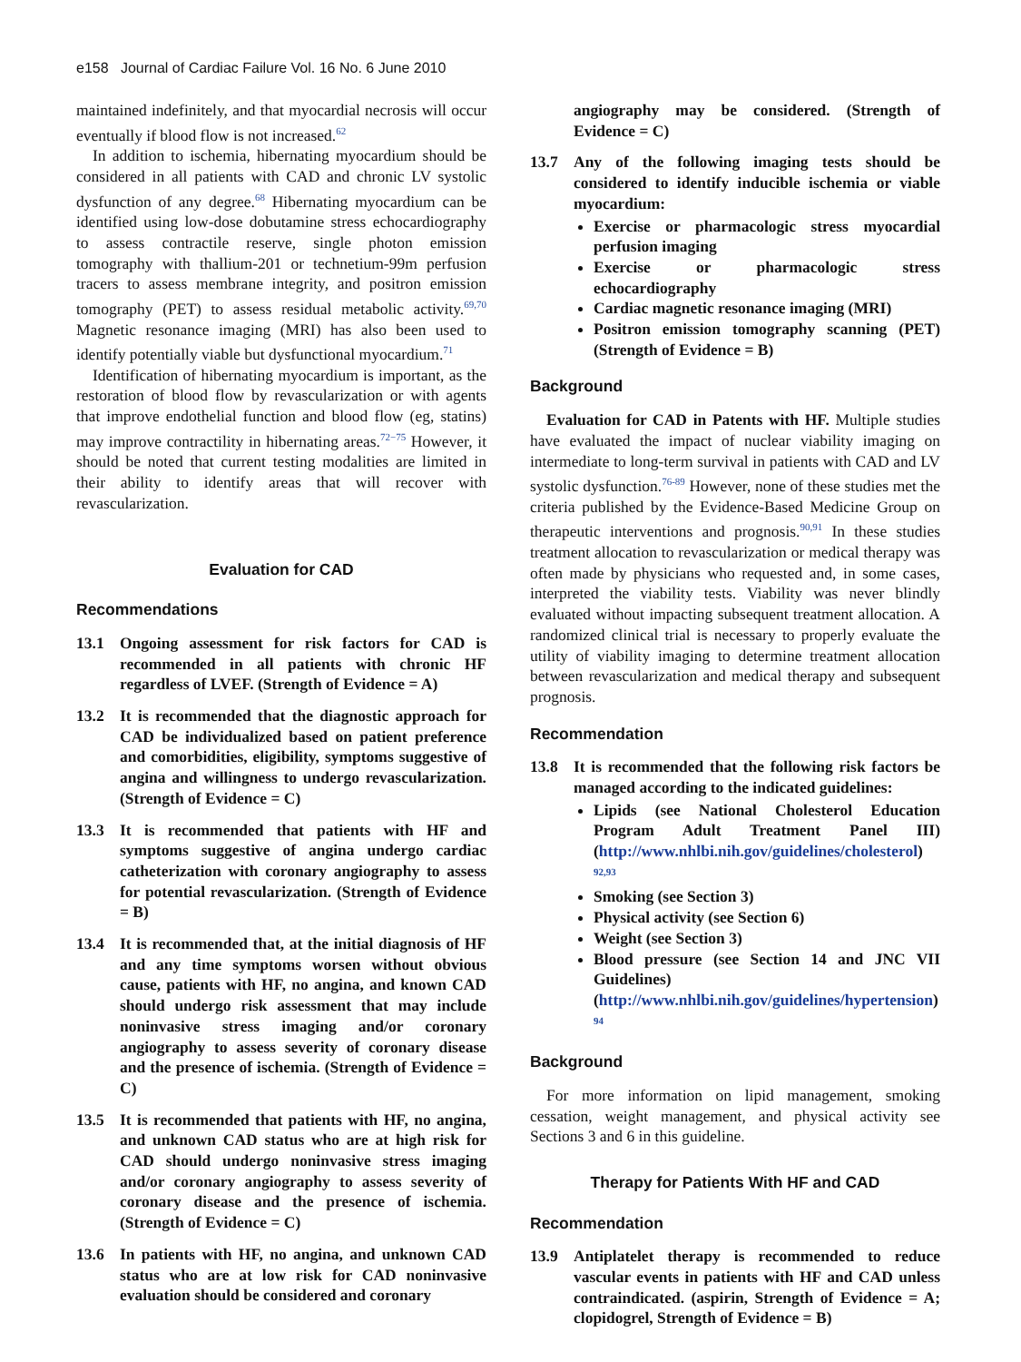e158 Journal of Cardiac Failure Vol. 16 No. 6 June 2010
maintained indefinitely, and that myocardial necrosis will occur eventually if blood flow is not increased.<sup>62</sup>
In addition to ischemia, hibernating myocardium should be considered in all patients with CAD and chronic LV systolic dysfunction of any degree.<sup>68</sup> Hibernating myocardium can be identified using low-dose dobutamine stress echocardiography to assess contractile reserve, single photon emission tomography with thallium-201 or technetium-99m perfusion tracers to assess membrane integrity, and positron emission tomography (PET) to assess residual metabolic activity.<sup>69,70</sup> Magnetic resonance imaging (MRI) has also been used to identify potentially viable but dysfunctional myocardium.<sup>71</sup>
Identification of hibernating myocardium is important, as the restoration of blood flow by revascularization or with agents that improve endothelial function and blood flow (eg, statins) may improve contractility in hibernating areas.<sup>72−75</sup> However, it should be noted that current testing modalities are limited in their ability to identify areas that will recover with revascularization.
Evaluation for CAD
Recommendations
13.1 Ongoing assessment for risk factors for CAD is recommended in all patients with chronic HF regardless of LVEF. (Strength of Evidence = A)
13.2 It is recommended that the diagnostic approach for CAD be individualized based on patient preference and comorbidities, eligibility, symptoms suggestive of angina and willingness to undergo revascularization. (Strength of Evidence = C)
13.3 It is recommended that patients with HF and symptoms suggestive of angina undergo cardiac catheterization with coronary angiography to assess for potential revascularization. (Strength of Evidence = B)
13.4 It is recommended that, at the initial diagnosis of HF and any time symptoms worsen without obvious cause, patients with HF, no angina, and known CAD should undergo risk assessment that may include noninvasive stress imaging and/or coronary angiography to assess severity of coronary disease and the presence of ischemia. (Strength of Evidence = C)
13.5 It is recommended that patients with HF, no angina, and unknown CAD status who are at high risk for CAD should undergo noninvasive stress imaging and/or coronary angiography to assess severity of coronary disease and the presence of ischemia. (Strength of Evidence = C)
13.6 In patients with HF, no angina, and unknown CAD status who are at low risk for CAD noninvasive evaluation should be considered and coronary
angiography may be considered. (Strength of Evidence = C)
13.7 Any of the following imaging tests should be considered to identify inducible ischemia or viable myocardium:
Exercise or pharmacologic stress myocardial perfusion imaging
Exercise or pharmacologic stress echocardiography
Cardiac magnetic resonance imaging (MRI)
Positron emission tomography scanning (PET) (Strength of Evidence = B)
Background
Evaluation for CAD in Patents with HF. Multiple studies have evaluated the impact of nuclear viability imaging on intermediate to long-term survival in patients with CAD and LV systolic dysfunction.<sup>76-89</sup> However, none of these studies met the criteria published by the Evidence-Based Medicine Group on therapeutic interventions and prognosis.<sup>90,91</sup> In these studies treatment allocation to revascularization or medical therapy was often made by physicians who requested and, in some cases, interpreted the viability tests. Viability was never blindly evaluated without impacting subsequent treatment allocation. A randomized clinical trial is necessary to properly evaluate the utility of viability imaging to determine treatment allocation between revascularization and medical therapy and subsequent prognosis.
Recommendation
13.8 It is recommended that the following risk factors be managed according to the indicated guidelines:
Lipids (see National Cholesterol Education Program Adult Treatment Panel III) (http://www.nhlbi.nih.gov/guidelines/cholesterol) <sup>92,93</sup>
Smoking (see Section 3)
Physical activity (see Section 6)
Weight (see Section 3)
Blood pressure (see Section 14 and JNC VII Guidelines) (http://www.nhlbi.nih.gov/guidelines/hypertension) <sup>94</sup>
Background
For more information on lipid management, smoking cessation, weight management, and physical activity see Sections 3 and 6 in this guideline.
Therapy for Patients With HF and CAD
Recommendation
13.9 Antiplatelet therapy is recommended to reduce vascular events in patients with HF and CAD unless contraindicated. (aspirin, Strength of Evidence = A; clopidogrel, Strength of Evidence = B)